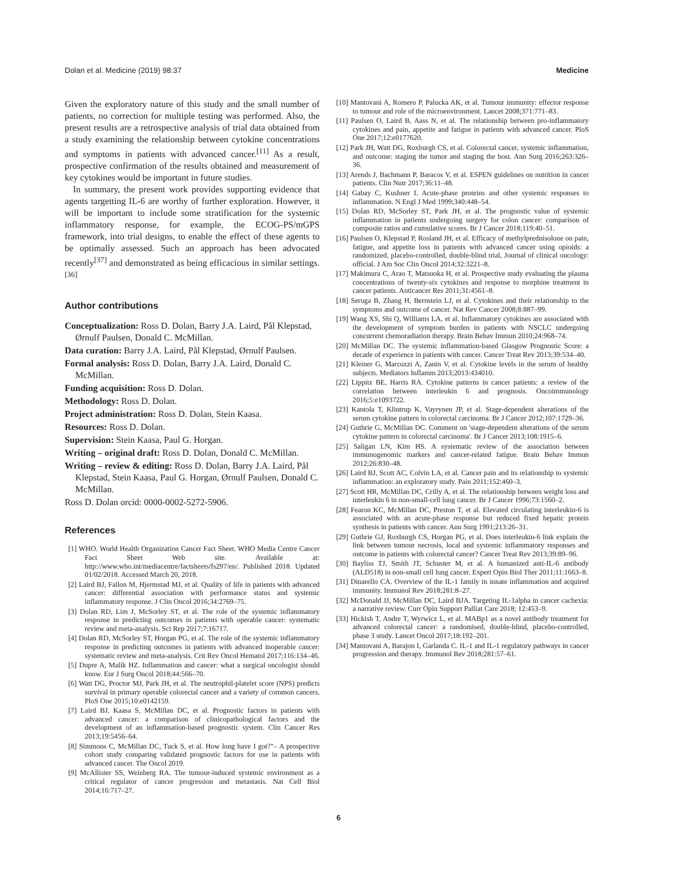Dolan et al. Medicine (2019) 98:37 Medicine
Given the exploratory nature of this study and the small number of patients, no correction for multiple testing was performed. Also, the present results are a retrospective analysis of trial data obtained from a study examining the relationship between cytokine concentrations and symptoms in patients with advanced cancer.<sup>[11]</sup> As a result, prospective confirmation of the results obtained and measurement of key cytokines would be important in future studies.
In summary, the present work provides supporting evidence that agents targetting IL-6 are worthy of further exploration. However, it will be important to include some stratification for the systemic inflammatory response, for example, the ECOG-PS/mGPS framework, into trial designs, to enable the effect of these agents to be optimally assessed. Such an approach has been advocated recently<sup>[37]</sup> and demonstrated as being efficacious in similar settings.<sup>[36]</sup>
Author contributions
Conceptualization: Ross D. Dolan, Barry J.A. Laird, Pål Klepstad, Ørnulf Paulsen, Donald C. McMillan.
Data curation: Barry J.A. Laird, Pål Klepstad, Ørnulf Paulsen.
Formal analysis: Ross D. Dolan, Barry J.A. Laird, Donald C. McMillan.
Funding acquisition: Ross D. Dolan.
Methodology: Ross D. Dolan.
Project administration: Ross D. Dolan, Stein Kaasa.
Resources: Ross D. Dolan.
Supervision: Stein Kaasa, Paul G. Horgan.
Writing – original draft: Ross D. Dolan, Donald C. McMillan.
Writing – review & editing: Ross D. Dolan, Barry J.A. Laird, Pål Klepstad, Stein Kaasa, Paul G. Horgan, Ørnulf Paulsen, Donald C. McMillan.
Ross D. Dolan orcid: 0000-0002-5272-5906.
References
[1] WHO. World Health Organization Cancer Fact Sheet. WHO Media Centre Cancer Fact Sheet Web site. Available at: http://www.who.int/mediacentre/factsheets/fs297/en/. Published 2018. Updated 01/02/2018. Accessed March 20, 2018.
[2] Laird BJ, Fallon M, Hjermstad MJ, et al. Quality of life in patients with advanced cancer: differential association with performance status and systemic inflammatory response. J Clin Oncol 2016;34:2769–75.
[3] Dolan RD, Lim J, McSorley ST, et al. The role of the systemic inflammatory response in predicting outcomes in patients with operable cancer: systematic review and meta-analysis. Sci Rep 2017;7:16717.
[4] Dolan RD, McSorley ST, Horgan PG, et al. The role of the systemic inflammatory response in predicting outcomes in patients with advanced inoperable cancer: systematic review and meta-analysis. Crit Rev Oncol Hematol 2017;116:134–46.
[5] Dupre A, Malik HZ. Inflammation and cancer: what a surgical oncologist should know. Eur J Surg Oncol 2018;44:566–70.
[6] Watt DG, Proctor MJ, Park JH, et al. The neutrophil-platelet score (NPS) predicts survival in primary operable colorectal cancer and a variety of common cancers. PloS One 2015;10:e0142159.
[7] Laird BJ, Kaasa S, McMillan DC, et al. Prognostic factors in patients with advanced cancer: a comparison of clinicopathological factors and the development of an inflammation-based prognostic system. Clin Cancer Res 2013;19:5456–64.
[8] Simmons C, McMillan DC, Tuck S, et al. How long have I got?"– A prospective cohort study comparing validated prognostic factors for use in patients with advanced cancer. The Oncol 2019.
[9] McAllister SS, Weinberg RA. The tumour-induced systemic environment as a critical regulator of cancer progression and metastasis. Nat Cell Biol 2014;16:717–27.
[10] Mantovani A, Romero P, Palucka AK, et al. Tumour immunity: effector response to tumour and role of the microenvironment. Lancet 2008;371:771–83.
[11] Paulsen O, Laird B, Aass N, et al. The relationship between pro-inflammatory cytokines and pain, appetite and fatigue in patients with advanced cancer. PloS One 2017;12:e0177620.
[12] Park JH, Watt DG, Roxburgh CS, et al. Colorectal cancer, systemic inflammation, and outcome: staging the tumor and staging the host. Ann Surg 2016;263:326–36.
[13] Arends J, Bachmann P, Baracos V, et al. ESPEN guidelines on nutrition in cancer patients. Clin Nutr 2017;36:11–48.
[14] Gabay C, Kushner I. Acute-phase proteins and other systemic responses to inflammation. N Engl J Med 1999;340:448–54.
[15] Dolan RD, McSorley ST, Park JH, et al. The prognostic value of systemic inflammation in patients undergoing surgery for colon cancer: comparison of composite ratios and cumulative scores. Br J Cancer 2018;119:40–51.
[16] Paulsen O, Klepstad P, Rosland JH, et al. Efficacy of methylprednisolone on pain, fatigue, and appetite loss in patients with advanced cancer using opioids: a randomized, placebo-controlled, double-blind trial, Journal of clinical oncology: official. J Am Soc Clin Oncol 2014;32:3221–8.
[17] Makimura C, Arao T, Matsuoka H, et al. Prospective study evaluating the plasma concentrations of twenty-six cytokines and response to morphine treatment in cancer patients. Anticancer Res 2011;31:4561–8.
[18] Seruga B, Zhang H, Bernstein LJ, et al. Cytokines and their relationship to the symptoms and outcome of cancer. Nat Rev Cancer 2008;8:887–99.
[19] Wang XS, Shi Q, Williams LA, et al. Inflammatory cytokines are associated with the development of symptom burden in patients with NSCLC undergoing concurrent chemoradiation therapy. Brain Behav Immun 2010;24:968–74.
[20] McMillan DC. The systemic inflammation-based Glasgow Prognostic Score: a decade of experience in patients with cancer. Cancer Treat Rev 2013;39:534–40.
[21] Kleiner G, Marcuzzi A, Zanin V, et al. Cytokine levels in the serum of healthy subjects. Mediators Inflamm 2013;2013:434010.
[22] Lippitz BE, Harris RA. Cytokine patterns in cancer patients: a review of the correlation between interleukin 6 and prognosis. Oncoimmunology 2016;5:e1093722.
[23] Kantola T, Klintrup K, Vayrynen JP, et al. Stage-dependent alterations of the serum cytokine pattern in colorectal carcinoma. Br J Cancer 2012;107:1729–36.
[24] Guthrie G, McMillan DC. Comment on 'stage-dependent alterations of the serum cytokine pattern in colorectal carcinoma'. Br J Cancer 2013;108:1915–6.
[25] Saligan LN, Kim HS. A systematic review of the association between immunogenomic markers and cancer-related fatigue. Brain Behav Immun 2012;26:830–48.
[26] Laird BJ, Scott AC, Colvin LA, et al. Cancer pain and its relationship to systemic inflammation: an exploratory study. Pain 2011;152:460–3.
[27] Scott HR, McMillan DC, Crilly A, et al. The relationship between weight loss and interleukin 6 in non-small-cell lung cancer. Br J Cancer 1996;73:1560–2.
[28] Fearon KC, McMillan DC, Preston T, et al. Elevated circulating interleukin-6 is associated with an acute-phase response but reduced fixed hepatic protein synthesis in patients with cancer. Ann Surg 1991;213:26–31.
[29] Guthrie GJ, Roxburgh CS, Horgan PG, et al. Does interleukin-6 link explain the link between tumour necrosis, local and systemic inflammatory responses and outcome in patients with colorectal cancer? Cancer Treat Rev 2013;39:89–96.
[30] Bayliss TJ, Smith JT, Schuster M, et al. A humanized anti-IL-6 antibody (ALD518) in non-small cell lung cancer. Expert Opin Biol Ther 2011;11:1663–8.
[31] Dinarello CA. Overview of the IL-1 family in innate inflammation and acquired immunity. Immunol Rev 2018;281:8–27.
[32] McDonald JJ, McMillan DC, Laird BJA. Targeting IL-1alpha in cancer cachexia: a narrative review. Curr Opin Support Palliat Care 2018; 12:453–9.
[33] Hickish T, Andre T, Wyrwicz L, et al. MABp1 as a novel antibody treatment for advanced colorectal cancer: a randomised, double-blind, placebo-controlled, phase 3 study. Lancet Oncol 2017;18:192–201.
[34] Mantovani A, Barajon I, Garlanda C. IL-1 and IL-1 regulatory pathways in cancer progression and therapy. Immunol Rev 2018;281:57–61.
6